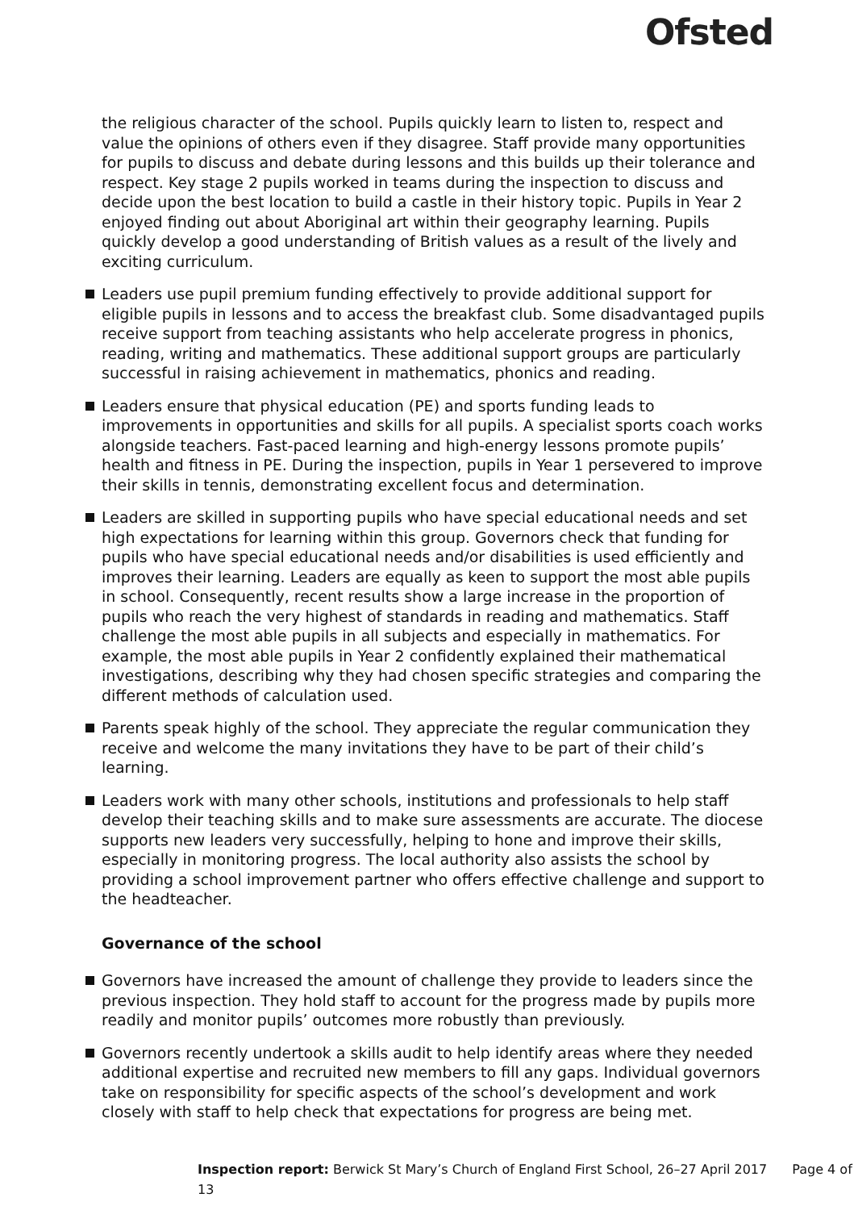Ofsted
the religious character of the school. Pupils quickly learn to listen to, respect and value the opinions of others even if they disagree. Staff provide many opportunities for pupils to discuss and debate during lessons and this builds up their tolerance and respect. Key stage 2 pupils worked in teams during the inspection to discuss and decide upon the best location to build a castle in their history topic. Pupils in Year 2 enjoyed finding out about Aboriginal art within their geography learning. Pupils quickly develop a good understanding of British values as a result of the lively and exciting curriculum.
Leaders use pupil premium funding effectively to provide additional support for eligible pupils in lessons and to access the breakfast club. Some disadvantaged pupils receive support from teaching assistants who help accelerate progress in phonics, reading, writing and mathematics. These additional support groups are particularly successful in raising achievement in mathematics, phonics and reading.
Leaders ensure that physical education (PE) and sports funding leads to improvements in opportunities and skills for all pupils. A specialist sports coach works alongside teachers. Fast-paced learning and high-energy lessons promote pupils’ health and fitness in PE. During the inspection, pupils in Year 1 persevered to improve their skills in tennis, demonstrating excellent focus and determination.
Leaders are skilled in supporting pupils who have special educational needs and set high expectations for learning within this group. Governors check that funding for pupils who have special educational needs and/or disabilities is used efficiently and improves their learning. Leaders are equally as keen to support the most able pupils in school. Consequently, recent results show a large increase in the proportion of pupils who reach the very highest of standards in reading and mathematics. Staff challenge the most able pupils in all subjects and especially in mathematics. For example, the most able pupils in Year 2 confidently explained their mathematical investigations, describing why they had chosen specific strategies and comparing the different methods of calculation used.
Parents speak highly of the school. They appreciate the regular communication they receive and welcome the many invitations they have to be part of their child’s learning.
Leaders work with many other schools, institutions and professionals to help staff develop their teaching skills and to make sure assessments are accurate. The diocese supports new leaders very successfully, helping to hone and improve their skills, especially in monitoring progress. The local authority also assists the school by providing a school improvement partner who offers effective challenge and support to the headteacher.
Governance of the school
Governors have increased the amount of challenge they provide to leaders since the previous inspection. They hold staff to account for the progress made by pupils more readily and monitor pupils’ outcomes more robustly than previously.
Governors recently undertook a skills audit to help identify areas where they needed additional expertise and recruited new members to fill any gaps. Individual governors take on responsibility for specific aspects of the school’s development and work closely with staff to help check that expectations for progress are being met.
Inspection report: Berwick St Mary’s Church of England First School, 26–27 April 2017 Page 4 of 13